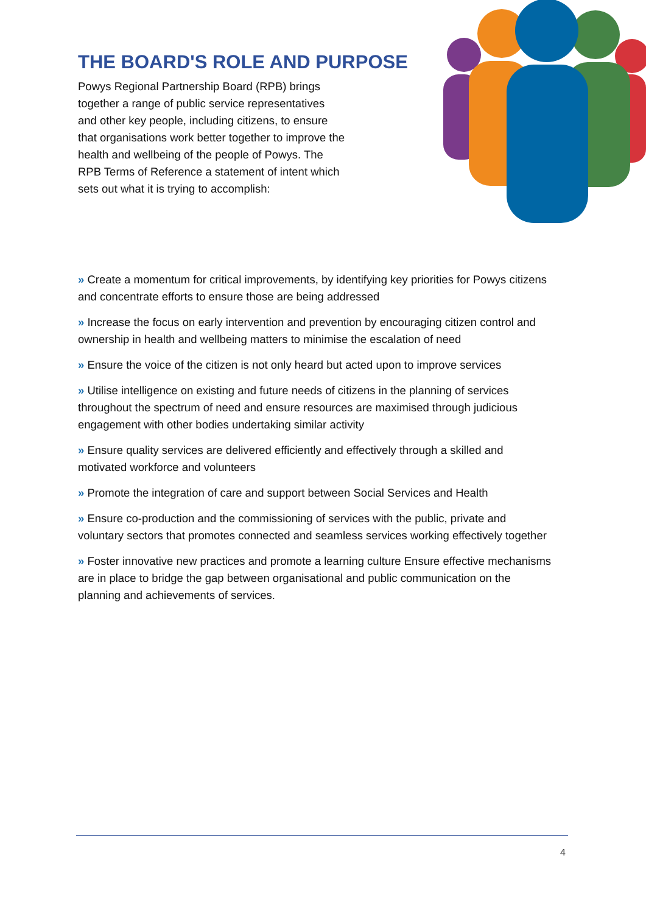THE BOARD'S ROLE AND PURPOSE
Powys Regional Partnership Board (RPB) brings together a range of public service representatives and other key people, including citizens, to ensure that organisations work better together to improve the health and wellbeing of the people of Powys. The RPB Terms of Reference a statement of intent which sets out what it is trying to accomplish:
» Create a momentum for critical improvements, by identifying key priorities for Powys citizens and concentrate efforts to ensure those are being addressed
» Increase the focus on early intervention and prevention by encouraging citizen control and ownership in health and wellbeing matters to minimise the escalation of need
» Ensure the voice of the citizen is not only heard but acted upon to improve services
» Utilise intelligence on existing and future needs of citizens in the planning of services throughout the spectrum of need and ensure resources are maximised through judicious engagement with other bodies undertaking similar activity
» Ensure quality services are delivered efficiently and effectively through a skilled and motivated workforce and volunteers
» Promote the integration of care and support between Social Services and Health
» Ensure co-production and the commissioning of services with the public, private and voluntary sectors that promotes connected and seamless services working effectively together
» Foster innovative new practices and promote a learning culture Ensure effective mechanisms are in place to bridge the gap between organisational and public communication on the planning and achievements of services.
4